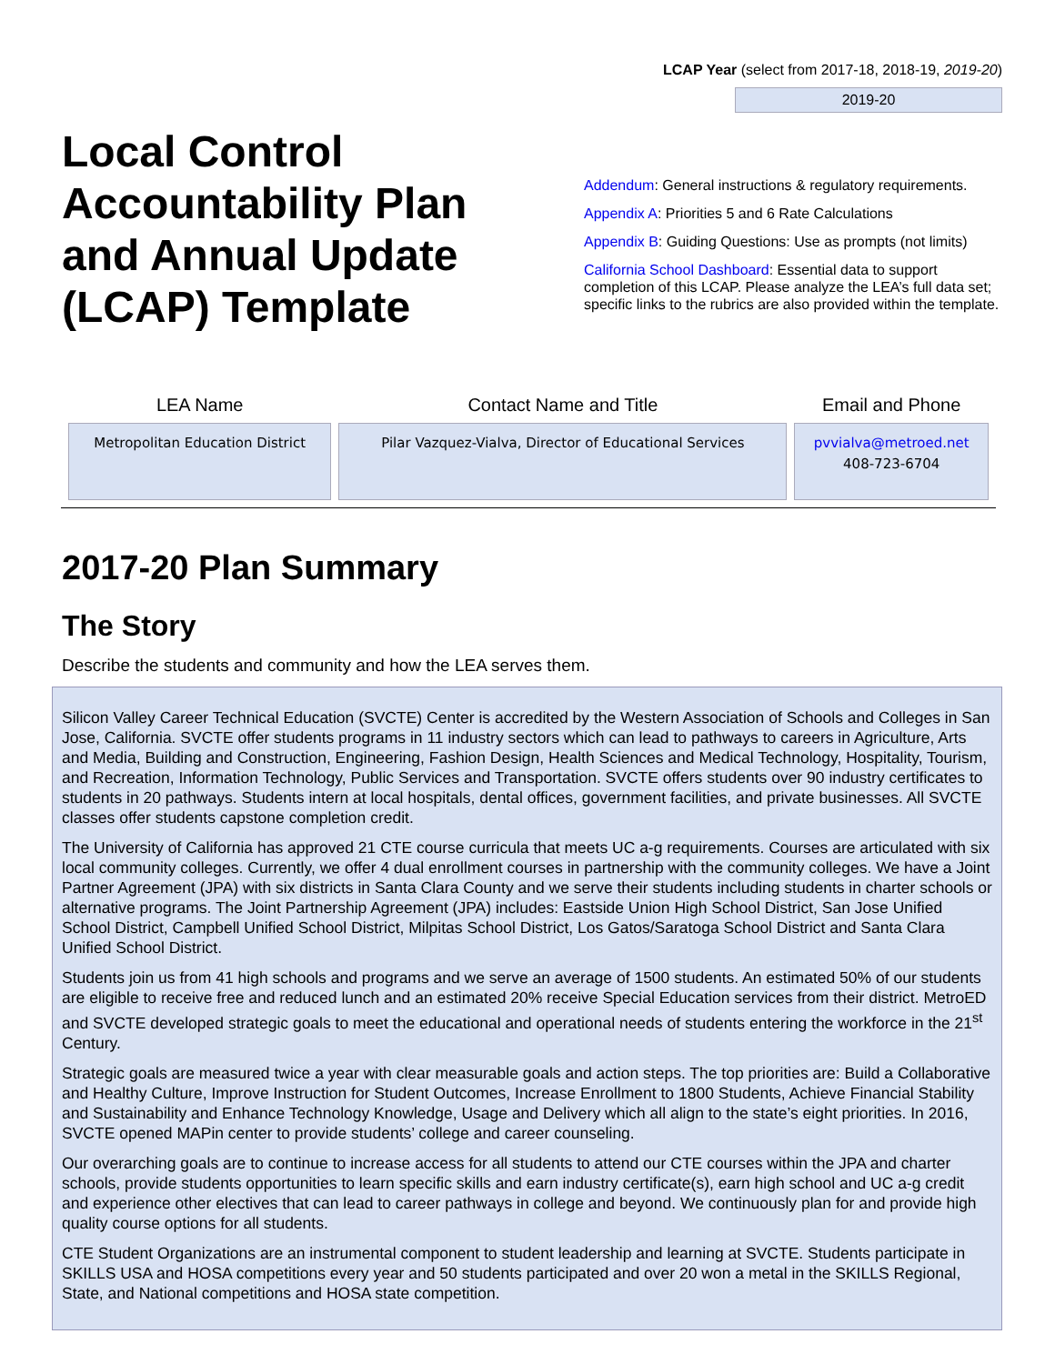LCAP Year (select from 2017-18, 2018-19, 2019-20)
2019-20
Local Control Accountability Plan and Annual Update (LCAP) Template
Addendum: General instructions & regulatory requirements.
Appendix A: Priorities 5 and 6 Rate Calculations
Appendix B: Guiding Questions: Use as prompts (not limits)
California School Dashboard: Essential data to support completion of this LCAP. Please analyze the LEA’s full data set; specific links to the rubrics are also provided within the template.
| LEA Name | Contact Name and Title | Email and Phone |
| --- | --- | --- |
| Metropolitan Education District | Pilar Vazquez-Vialva, Director of Educational Services | pvvialva@metroed.net 408-723-6704 |
2017-20 Plan Summary
The Story
Describe the students and community and how the LEA serves them.
Silicon Valley Career Technical Education (SVCTE) Center is accredited by the Western Association of Schools and Colleges in San Jose, California. SVCTE offer students programs in 11 industry sectors which can lead to pathways to careers in Agriculture, Arts and Media, Building and Construction, Engineering, Fashion Design, Health Sciences and Medical Technology, Hospitality, Tourism, and Recreation, Information Technology, Public Services and Transportation. SVCTE offers students over 90 industry certificates to students in 20 pathways. Students intern at local hospitals, dental offices, government facilities, and private businesses. All SVCTE classes offer students capstone completion credit.
The University of California has approved 21 CTE course curricula that meets UC a-g requirements. Courses are articulated with six local community colleges. Currently, we offer 4 dual enrollment courses in partnership with the community colleges. We have a Joint Partner Agreement (JPA) with six districts in Santa Clara County and we serve their students including students in charter schools or alternative programs. The Joint Partnership Agreement (JPA) includes: Eastside Union High School District, San Jose Unified School District, Campbell Unified School District, Milpitas School District, Los Gatos/Saratoga School District and Santa Clara Unified School District.
Students join us from 41 high schools and programs and we serve an average of 1500 students. An estimated 50% of our students are eligible to receive free and reduced lunch and an estimated 20% receive Special Education services from their district. MetroED and SVCTE developed strategic goals to meet the educational and operational needs of students entering the workforce in the 21<sup>st</sup> Century.
Strategic goals are measured twice a year with clear measurable goals and action steps. The top priorities are: Build a Collaborative and Healthy Culture, Improve Instruction for Student Outcomes, Increase Enrollment to 1800 Students, Achieve Financial Stability and Sustainability and Enhance Technology Knowledge, Usage and Delivery which all align to the state’s eight priorities. In 2016, SVCTE opened MAPin center to provide students’ college and career counseling.
Our overarching goals are to continue to increase access for all students to attend our CTE courses within the JPA and charter schools, provide students opportunities to learn specific skills and earn industry certificate(s), earn high school and UC a-g credit and experience other electives that can lead to career pathways in college and beyond. We continuously plan for and provide high quality course options for all students.
CTE Student Organizations are an instrumental component to student leadership and learning at SVCTE. Students participate in SKILLS USA and HOSA competitions every year and 50 students participated and over 20 won a metal in the SKILLS Regional, State, and National competitions and HOSA state competition.